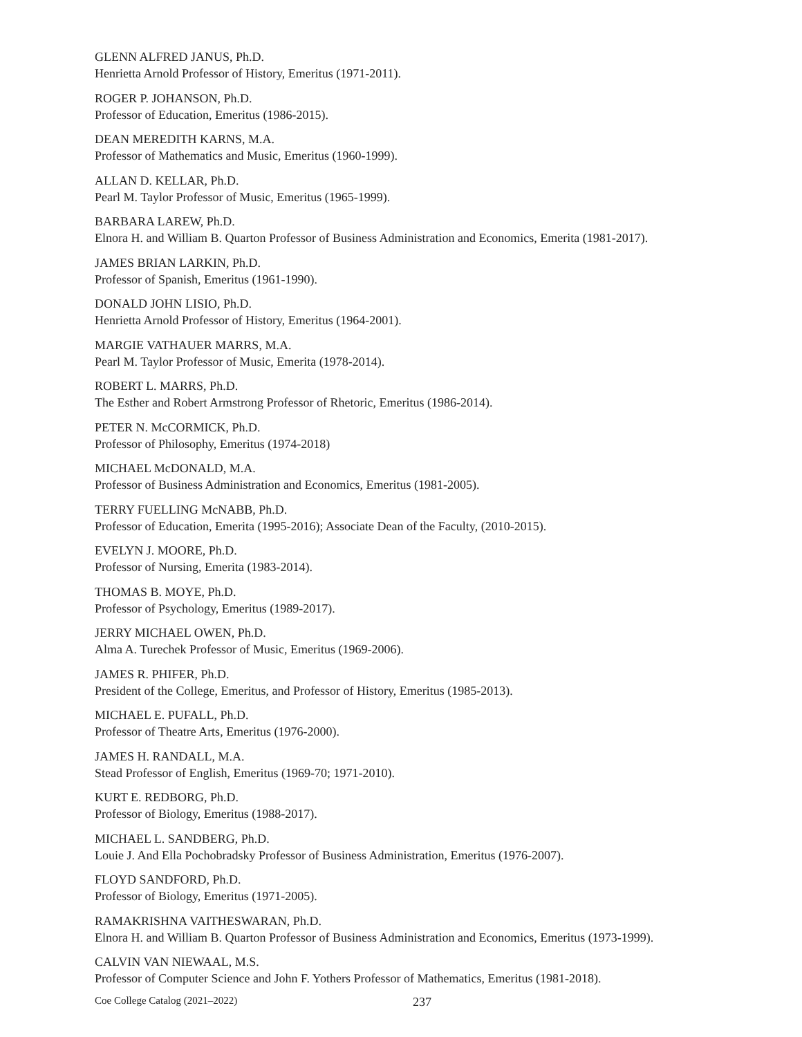GLENN ALFRED JANUS, Ph.D.
Henrietta Arnold Professor of History, Emeritus (1971-2011).
ROGER P. JOHANSON, Ph.D.
Professor of Education, Emeritus (1986-2015).
DEAN MEREDITH KARNS, M.A.
Professor of Mathematics and Music, Emeritus (1960-1999).
ALLAN D. KELLAR, Ph.D.
Pearl M. Taylor Professor of Music, Emeritus (1965-1999).
BARBARA LAREW, Ph.D.
Elnora H. and William B. Quarton Professor of Business Administration and Economics, Emerita (1981-2017).
JAMES BRIAN LARKIN, Ph.D.
Professor of Spanish, Emeritus (1961-1990).
DONALD JOHN LISIO, Ph.D.
Henrietta Arnold Professor of History, Emeritus (1964-2001).
MARGIE VATHAUER MARRS, M.A.
Pearl M. Taylor Professor of Music, Emerita (1978-2014).
ROBERT L. MARRS, Ph.D.
The Esther and Robert Armstrong Professor of Rhetoric, Emeritus (1986-2014).
PETER N. McCORMICK, Ph.D.
Professor of Philosophy, Emeritus (1974-2018)
MICHAEL McDONALD, M.A.
Professor of Business Administration and Economics, Emeritus (1981-2005).
TERRY FUELLING McNABB, Ph.D.
Professor of Education, Emerita (1995-2016); Associate Dean of the Faculty, (2010-2015).
EVELYN J. MOORE, Ph.D.
Professor of Nursing, Emerita (1983-2014).
THOMAS B. MOYE, Ph.D.
Professor of Psychology, Emeritus (1989-2017).
JERRY MICHAEL OWEN, Ph.D.
Alma A. Turechek Professor of Music, Emeritus (1969-2006).
JAMES R. PHIFER, Ph.D.
President of the College, Emeritus, and Professor of History, Emeritus (1985-2013).
MICHAEL E. PUFALL, Ph.D.
Professor of Theatre Arts, Emeritus (1976-2000).
JAMES H. RANDALL, M.A.
Stead Professor of English, Emeritus (1969-70; 1971-2010).
KURT E. REDBORG, Ph.D.
Professor of Biology, Emeritus (1988-2017).
MICHAEL L. SANDBERG, Ph.D.
Louie J. And Ella Pochobradsky Professor of Business Administration, Emeritus (1976-2007).
FLOYD SANDFORD, Ph.D.
Professor of Biology, Emeritus (1971-2005).
RAMAKRISHNA VAITHESWARAN, Ph.D.
Elnora H. and William B. Quarton Professor of Business Administration and Economics, Emeritus (1973-1999).
CALVIN VAN NIEWAAL, M.S.
Professor of Computer Science and John F. Yothers Professor of Mathematics, Emeritus (1981-2018).
Coe College Catalog (2021–2022) 237